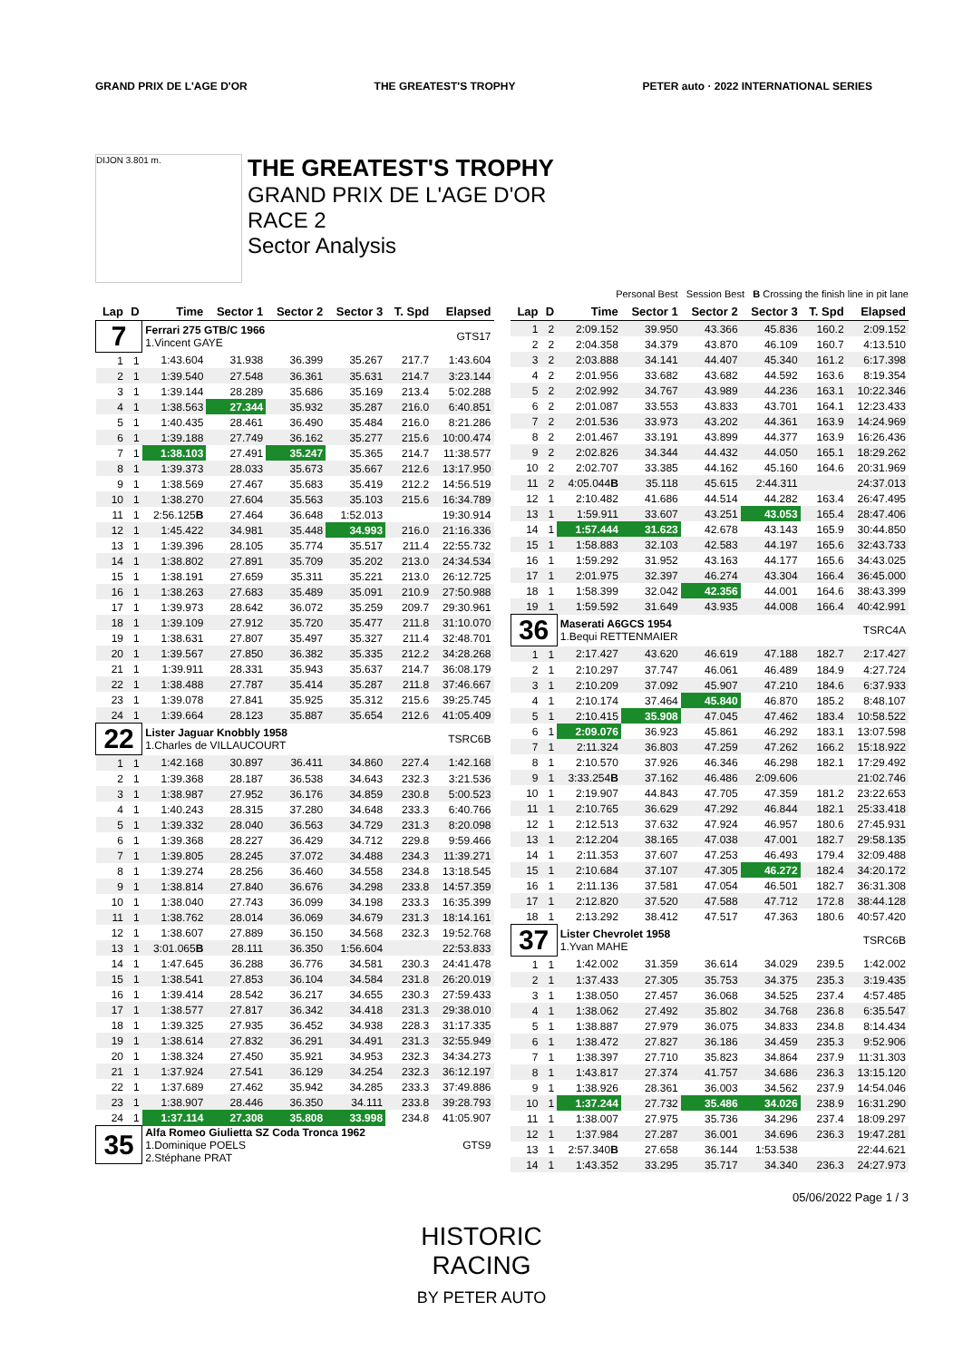GRAND PRIX DE L'AGE D'OR THE GREATEST'S TROPHY
PETER auto · 2022 INTERNATIONAL SERIES
DIJON 3.801 m.
THE GREATEST'S TROPHY
GRAND PRIX DE L'AGE D'OR
RACE 2
Sector Analysis
Personal Best Session Best B Crossing the finish line in pit lane
| Lap | D | Time | Sector 1 | Sector 2 | Sector 3 | T. Spd | Elapsed |
| --- | --- | --- | --- | --- | --- | --- | --- |
| 7 | | Ferrari 275 GTB/C 1966 1.Vincent GAYE | | | | | GTS17 |
| 1 | 1 | 1:43.604 | 31.938 | 36.399 | 35.267 | 217.7 | 1:43.604 |
| 2 | 1 | 1:39.540 | 27.548 | 36.361 | 35.631 | 214.7 | 3:23.144 |
| 3 | 1 | 1:39.144 | 28.289 | 35.686 | 35.169 | 213.4 | 5:02.288 |
| 4 | 1 | 1:38.563 | 27.344 | 35.932 | 35.287 | 216.0 | 6:40.851 |
| 5 | 1 | 1:40.435 | 28.461 | 36.490 | 35.484 | 216.0 | 8:21.286 |
| 6 | 1 | 1:39.188 | 27.749 | 36.162 | 35.277 | 215.6 | 10:00.474 |
| 7 | 1 | 1:38.103 | 27.491 | 35.247 | 35.365 | 214.7 | 11:38.577 |
| 8 | 1 | 1:39.373 | 28.033 | 35.673 | 35.667 | 212.6 | 13:17.950 |
| 9 | 1 | 1:38.569 | 27.467 | 35.683 | 35.419 | 212.2 | 14:56.519 |
| 10 | 1 | 1:38.270 | 27.604 | 35.563 | 35.103 | 215.6 | 16:34.789 |
| 11 | 1 | 2:56.125 B | 27.464 | 36.648 | 1:52.013 | | 19:30.914 |
| 12 | 1 | 1:45.422 | 34.981 | 35.448 | 34.993 | 216.0 | 21:16.336 |
| 13 | 1 | 1:39.396 | 28.105 | 35.774 | 35.517 | 211.4 | 22:55.732 |
| 14 | 1 | 1:38.802 | 27.891 | 35.709 | 35.202 | 213.0 | 24:34.534 |
| 15 | 1 | 1:38.191 | 27.659 | 35.311 | 35.221 | 213.0 | 26:12.725 |
| 16 | 1 | 1:38.263 | 27.683 | 35.489 | 35.091 | 210.9 | 27:50.988 |
| 17 | 1 | 1:39.973 | 28.642 | 36.072 | 35.259 | 209.7 | 29:30.961 |
| 18 | 1 | 1:39.109 | 27.912 | 35.720 | 35.477 | 211.8 | 31:10.070 |
| 19 | 1 | 1:38.631 | 27.807 | 35.497 | 35.327 | 211.4 | 32:48.701 |
| 20 | 1 | 1:39.567 | 27.850 | 36.382 | 35.335 | 212.2 | 34:28.268 |
| 21 | 1 | 1:39.911 | 28.331 | 35.943 | 35.637 | 214.7 | 36:08.179 |
| 22 | 1 | 1:38.488 | 27.787 | 35.414 | 35.287 | 211.8 | 37:46.667 |
| 23 | 1 | 1:39.078 | 27.841 | 35.925 | 35.312 | 215.6 | 39:25.745 |
| 24 | 1 | 1:39.664 | 28.123 | 35.887 | 35.654 | 212.6 | 41:05.409 |
| 22 | | Lister Jaguar Knobbly 1958 1.Charles de VILLAUCOURT | | | | | TSRC6B |
| 1 | 1 | 1:42.168 | 30.897 | 36.411 | 34.860 | 227.4 | 1:42.168 |
| 2 | 1 | 1:39.368 | 28.187 | 36.538 | 34.643 | 232.3 | 3:21.536 |
| 3 | 1 | 1:38.987 | 27.952 | 36.176 | 34.859 | 230.8 | 5:00.523 |
| 4 | 1 | 1:40.243 | 28.315 | 37.280 | 34.648 | 233.3 | 6:40.766 |
| 5 | 1 | 1:39.332 | 28.040 | 36.563 | 34.729 | 231.3 | 8:20.098 |
| 6 | 1 | 1:39.368 | 28.227 | 36.429 | 34.712 | 229.8 | 9:59.466 |
| 7 | 1 | 1:39.805 | 28.245 | 37.072 | 34.488 | 234.3 | 11:39.271 |
| 8 | 1 | 1:39.274 | 28.256 | 36.460 | 34.558 | 234.8 | 13:18.545 |
| 9 | 1 | 1:38.814 | 27.840 | 36.676 | 34.298 | 233.8 | 14:57.359 |
| 10 | 1 | 1:38.040 | 27.743 | 36.099 | 34.198 | 233.3 | 16:35.399 |
| 11 | 1 | 1:38.762 | 28.014 | 36.069 | 34.679 | 231.3 | 18:14.161 |
| 12 | 1 | 1:38.607 | 27.889 | 36.150 | 34.568 | 232.3 | 19:52.768 |
| 13 | 1 | 3:01.065 B | 28.111 | 36.350 | 1:56.604 | | 22:53.833 |
| 14 | 1 | 1:47.645 | 36.288 | 36.776 | 34.581 | 230.3 | 24:41.478 |
| 15 | 1 | 1:38.541 | 27.853 | 36.104 | 34.584 | 231.8 | 26:20.019 |
| 16 | 1 | 1:39.414 | 28.542 | 36.217 | 34.655 | 230.3 | 27:59.433 |
| 17 | 1 | 1:38.577 | 27.817 | 36.342 | 34.418 | 231.3 | 29:38.010 |
| 18 | 1 | 1:39.325 | 27.935 | 36.452 | 34.938 | 228.3 | 31:17.335 |
| 19 | 1 | 1:38.614 | 27.832 | 36.291 | 34.491 | 231.3 | 32:55.949 |
| 20 | 1 | 1:38.324 | 27.450 | 35.921 | 34.953 | 232.3 | 34:34.273 |
| 21 | 1 | 1:37.924 | 27.541 | 36.129 | 34.254 | 232.3 | 36:12.197 |
| 22 | 1 | 1:37.689 | 27.462 | 35.942 | 34.285 | 233.3 | 37:49.886 |
| 23 | 1 | 1:38.907 | 28.446 | 36.350 | 34.111 | 233.8 | 39:28.793 |
| 24 | 1 | 1:37.114 | 27.308 | 35.808 | 33.998 | 234.8 | 41:05.907 |
| 35 | | Alfa Romeo Giulietta SZ Coda Tronca 1962 1.Dominique POELS 2.Stéphane PRAT | | | | | GTS9 |
| Lap | D | Time | Sector 1 | Sector 2 | Sector 3 | T. Spd | Elapsed |
| --- | --- | --- | --- | --- | --- | --- | --- |
| 1 | 2 | 2:09.152 | 39.950 | 43.366 | 45.836 | 160.2 | 2:09.152 |
| 2 | 2 | 2:04.358 | 34.379 | 43.870 | 46.109 | 160.7 | 4:13.510 |
| 3 | 2 | 2:03.888 | 34.141 | 44.407 | 45.340 | 161.2 | 6:17.398 |
| 4 | 2 | 2:01.956 | 33.682 | 43.682 | 44.592 | 163.6 | 8:19.354 |
| 5 | 2 | 2:02.992 | 34.767 | 43.989 | 44.236 | 163.1 | 10:22.346 |
| 6 | 2 | 2:01.087 | 33.553 | 43.833 | 43.701 | 164.1 | 12:23.433 |
| 7 | 2 | 2:01.536 | 33.973 | 43.202 | 44.361 | 163.9 | 14:24.969 |
| 8 | 2 | 2:01.467 | 33.191 | 43.899 | 44.377 | 163.9 | 16:26.436 |
| 9 | 2 | 2:02.826 | 34.344 | 44.432 | 44.050 | 165.1 | 18:29.262 |
| 10 | 2 | 2:02.707 | 33.385 | 44.162 | 45.160 | 164.6 | 20:31.969 |
| 11 | 2 | 4:05.044 B | 35.118 | 45.615 | 2:44.311 | | 24:37.013 |
| 12 | 1 | 2:10.482 | 41.686 | 44.514 | 44.282 | 163.4 | 26:47.495 |
| 13 | 1 | 1:59.911 | 33.607 | 43.251 | 43.053 | 165.4 | 28:47.406 |
| 14 | 1 | 1:57.444 | 31.623 | 42.678 | 43.143 | 165.9 | 30:44.850 |
| 15 | 1 | 1:58.883 | 32.103 | 42.583 | 44.197 | 165.6 | 32:43.733 |
| 16 | 1 | 1:59.292 | 31.952 | 43.163 | 44.177 | 165.6 | 34:43.025 |
| 17 | 1 | 2:01.975 | 32.397 | 46.274 | 43.304 | 166.4 | 36:45.000 |
| 18 | 1 | 1:58.399 | 32.042 | 42.356 | 44.001 | 164.6 | 38:43.399 |
| 19 | 1 | 1:59.592 | 31.649 | 43.935 | 44.008 | 166.4 | 40:42.991 |
| 36 | | Maserati A6GCS 1954 1.Bequi RETTENMAIER | | | | | TSRC4A |
| 1 | 1 | 2:17.427 | 43.620 | 46.619 | 47.188 | 182.7 | 2:17.427 |
| 2 | 1 | 2:10.297 | 37.747 | 46.061 | 46.489 | 184.9 | 4:27.724 |
| 3 | 1 | 2:10.209 | 37.092 | 45.907 | 47.210 | 184.6 | 6:37.933 |
| 4 | 1 | 2:10.174 | 37.464 | 45.840 | 46.870 | 185.2 | 8:48.107 |
| 5 | 1 | 2:10.415 | 35.908 | 47.045 | 47.462 | 183.4 | 10:58.522 |
| 6 | 1 | 2:09.076 | 36.923 | 45.861 | 46.292 | 183.1 | 13:07.598 |
| 7 | 1 | 2:11.324 | 36.803 | 47.259 | 47.262 | 166.2 | 15:18.922 |
| 8 | 1 | 2:10.570 | 37.926 | 46.346 | 46.298 | 182.1 | 17:29.492 |
| 9 | 1 | 3:33.254 B | 37.162 | 46.486 | 2:09.606 | | 21:02.746 |
| 10 | 1 | 2:19.907 | 44.843 | 47.705 | 47.359 | 181.2 | 23:22.653 |
| 11 | 1 | 2:10.765 | 36.629 | 47.292 | 46.844 | 182.1 | 25:33.418 |
| 12 | 1 | 2:12.513 | 37.632 | 47.924 | 46.957 | 180.6 | 27:45.931 |
| 13 | 1 | 2:12.204 | 38.165 | 47.038 | 47.001 | 182.7 | 29:58.135 |
| 14 | 1 | 2:11.353 | 37.607 | 47.253 | 46.493 | 179.4 | 32:09.488 |
| 15 | 1 | 2:10.684 | 37.107 | 47.305 | 46.272 | 182.4 | 34:20.172 |
| 16 | 1 | 2:11.136 | 37.581 | 47.054 | 46.501 | 182.7 | 36:31.308 |
| 17 | 1 | 2:12.820 | 37.520 | 47.588 | 47.712 | 172.8 | 38:44.128 |
| 18 | 1 | 2:13.292 | 38.412 | 47.517 | 47.363 | 180.6 | 40:57.420 |
| 37 | | Lister Chevrolet 1958 1.Yvan MAHE | | | | | TSRC6B |
| 1 | 1 | 1:42.002 | 31.359 | 36.614 | 34.029 | 239.5 | 1:42.002 |
| 2 | 1 | 1:37.433 | 27.305 | 35.753 | 34.375 | 235.3 | 3:19.435 |
| 3 | 1 | 1:38.050 | 27.457 | 36.068 | 34.525 | 237.4 | 4:57.485 |
| 4 | 1 | 1:38.062 | 27.492 | 35.802 | 34.768 | 236.8 | 6:35.547 |
| 5 | 1 | 1:38.887 | 27.979 | 36.075 | 34.833 | 234.8 | 8:14.434 |
| 6 | 1 | 1:38.472 | 27.827 | 36.186 | 34.459 | 235.3 | 9:52.906 |
| 7 | 1 | 1:38.397 | 27.710 | 35.823 | 34.864 | 237.9 | 11:31.303 |
| 8 | 1 | 1:43.817 | 27.374 | 41.757 | 34.686 | 236.3 | 13:15.120 |
| 9 | 1 | 1:38.926 | 28.361 | 36.003 | 34.562 | 237.9 | 14:54.046 |
| 10 | 1 | 1:37.244 | 27.732 | 35.486 | 34.026 | 238.9 | 16:31.290 |
| 11 | 1 | 1:38.007 | 27.975 | 35.736 | 34.296 | 237.4 | 18:09.297 |
| 12 | 1 | 1:37.984 | 27.287 | 36.001 | 34.696 | 236.3 | 19:47.281 |
| 13 | 1 | 2:57.340 B | 27.658 | 36.144 | 1:53.538 | | 22:44.621 |
| 14 | 1 | 1:43.352 | 33.295 | 35.717 | 34.340 | 236.3 | 24:27.973 |
05/06/2022 Page 1 / 3
HISTORIC
RACING
BY PETER AUTO